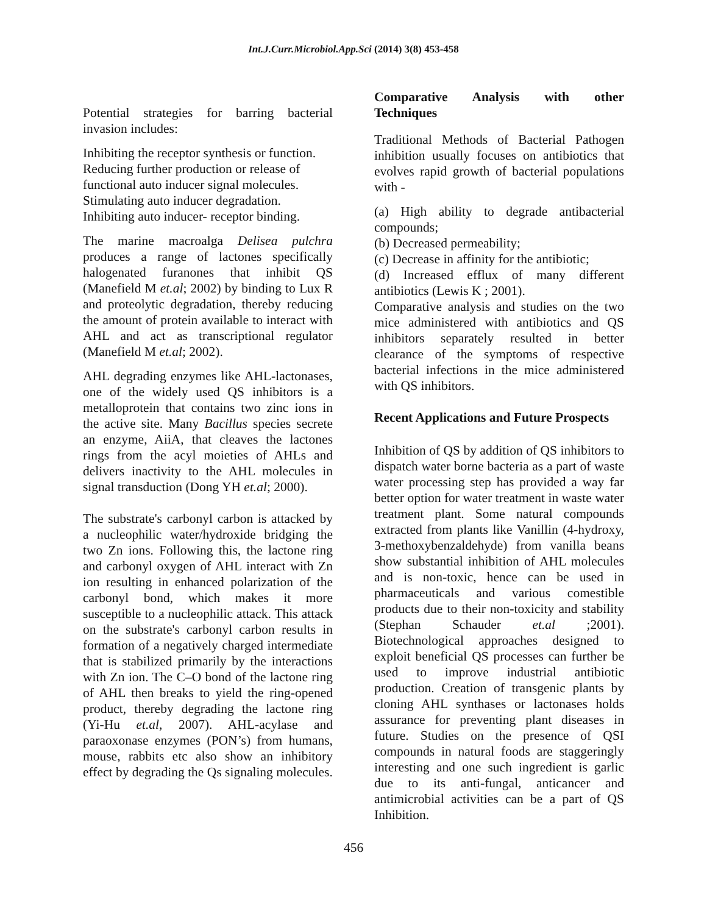Int.J.Curr.Microbiol.App.Sci (2014) 3(8) 453-458
Potential strategies for barring bacterial invasion includes:
Inhibiting the receptor synthesis or function.
Reducing further production or release of functional auto inducer signal molecules.
Stimulating auto inducer degradation.
Inhibiting auto inducer- receptor binding.
The marine macroalga Delisea pulchra produces a range of lactones specifically halogenated furanones that inhibit QS (Manefield M et.al; 2002) by binding to Lux R and proteolytic degradation, thereby reducing the amount of protein available to interact with AHL and act as transcriptional regulator (Manefield M et.al; 2002).
AHL degrading enzymes like AHL-lactonases, one of the widely used QS inhibitors is a metalloprotein that contains two zinc ions in the active site. Many Bacillus species secrete an enzyme, AiiA, that cleaves the lactones rings from the acyl moieties of AHLs and delivers inactivity to the AHL molecules in signal transduction (Dong YH et.al; 2000).
The substrate's carbonyl carbon is attacked by a nucleophilic water/hydroxide bridging the two Zn ions. Following this, the lactone ring and carbonyl oxygen of AHL interact with Zn ion resulting in enhanced polarization of the carbonyl bond, which makes it more susceptible to a nucleophilic attack. This attack on the substrate's carbonyl carbon results in formation of a negatively charged intermediate that is stabilized primarily by the interactions with Zn ion. The C–O bond of the lactone ring of AHL then breaks to yield the ring-opened product, thereby degrading the lactone ring (Yi-Hu et.al, 2007). AHL-acylase and paraoxonase enzymes (PON’s) from humans, mouse, rabbits etc also show an inhibitory effect by degrading the Qs signaling molecules.
Comparative Analysis with other Techniques
Traditional Methods of Bacterial Pathogen inhibition usually focuses on antibiotics that evolves rapid growth of bacterial populations with -
(a) High ability to degrade antibacterial compounds;
(b) Decreased permeability;
(c) Decrease in affinity for the antibiotic;
(d) Increased efflux of many different antibiotics (Lewis K ; 2001).
Comparative analysis and studies on the two mice administered with antibiotics and QS inhibitors separately resulted in better clearance of the symptoms of respective bacterial infections in the mice administered with QS inhibitors.
Recent Applications and Future Prospects
Inhibition of QS by addition of QS inhibitors to dispatch water borne bacteria as a part of waste water processing step has provided a way far better option for water treatment in waste water treatment plant. Some natural compounds extracted from plants like Vanillin (4-hydroxy, 3-methoxybenzaldehyde) from vanilla beans show substantial inhibition of AHL molecules and is non-toxic, hence can be used in pharmaceuticals and various comestible products due to their non-toxicity and stability (Stephan Schauder et.al ;2001). Biotechnological approaches designed to exploit beneficial QS processes can further be used to improve industrial antibiotic production. Creation of transgenic plants by cloning AHL synthases or lactonases holds assurance for preventing plant diseases in future. Studies on the presence of QSI compounds in natural foods are staggeringly interesting and one such ingredient is garlic due to its anti-fungal, anticancer and antimicrobial activities can be a part of QS Inhibition.
456